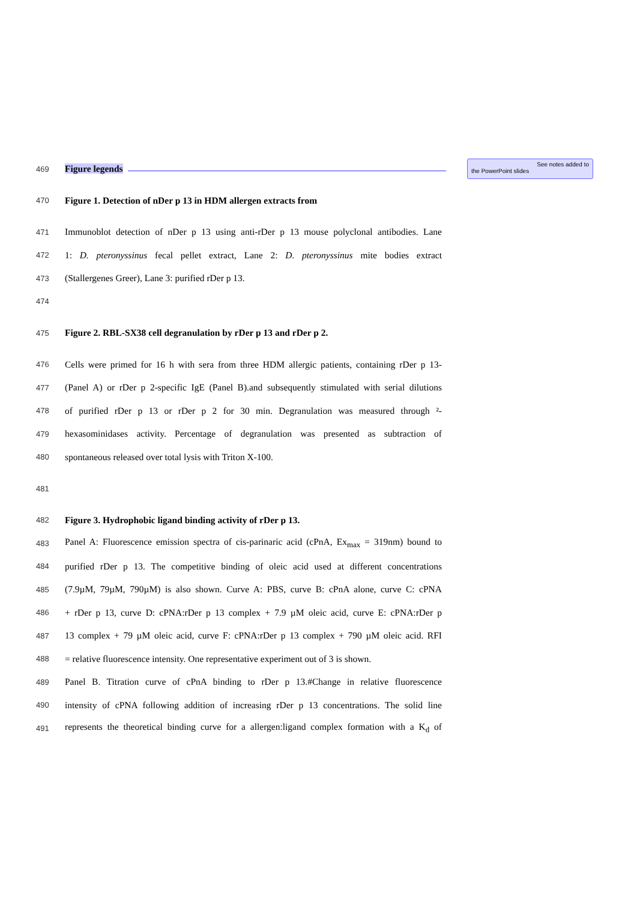See notes added to
the PowerPoint slides
469 Figure legends
470 Figure 1. Detection of nDer p 13 in HDM allergen extracts from
471 Immunoblot detection of nDer p 13 using anti-rDer p 13 mouse polyclonal antibodies. Lane
472 1: D. pteronyssinus fecal pellet extract, Lane 2: D. pteronyssinus mite bodies extract
473 (Stallergenes Greer), Lane 3: purified rDer p 13.
474
475 Figure 2. RBL-SX38 cell degranulation by rDer p 13 and rDer p 2.
476 Cells were primed for 16 h with sera from three HDM allergic patients, containing rDer p 13-
477 (Panel A) or rDer p 2-specific IgE (Panel B).and subsequently stimulated with serial dilutions
478 of purified rDer p 13 or rDer p 2 for 30 min. Degranulation was measured through ²-
479 hexasominidases activity. Percentage of degranulation was presented as subtraction of
480 spontaneous released over total lysis with Triton X-100.
481
482 Figure 3. Hydrophobic ligand binding activity of rDer p 13.
483 Panel A: Fluorescence emission spectra of cis-parinaric acid (cPnA, Ex<sub>max</sub> = 319nm) bound to
484 purified rDer p 13. The competitive binding of oleic acid used at different concentrations
485 (7.9µM, 79µM, 790µM) is also shown. Curve A: PBS, curve B: cPnA alone, curve C: cPNA
486 + rDer p 13, curve D: cPNA:rDer p 13 complex + 7.9 µM oleic acid, curve E: cPNA:rDer p
487 13 complex + 79 µM oleic acid, curve F: cPNA:rDer p 13 complex + 790 µM oleic acid. RFI
488 = relative fluorescence intensity. One representative experiment out of 3 is shown.
489 Panel B. Titration curve of cPnA binding to rDer p 13.#Change in relative fluorescence
490 intensity of cPNA following addition of increasing rDer p 13 concentrations. The solid line
491 represents the theoretical binding curve for a allergen:ligand complex formation with a K<sub>d</sub> of